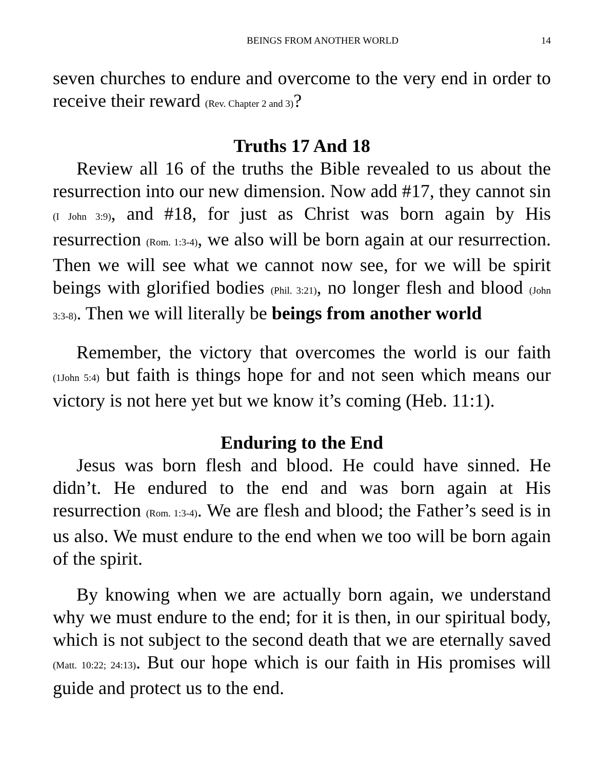BEINGS FROM ANOTHER WORLD 14
seven churches to endure and overcome to the very end in order to receive their reward (Rev. Chapter 2 and 3)?
Truths 17 And 18
Review all 16 of the truths the Bible revealed to us about the resurrection into our new dimension. Now add #17, they cannot sin (I John 3:9), and #18, for just as Christ was born again by His resurrection (Rom. 1:3-4), we also will be born again at our resurrection. Then we will see what we cannot now see, for we will be spirit beings with glorified bodies (Phil. 3:21), no longer flesh and blood (John 3:3-8). Then we will literally be beings from another world
Remember, the victory that overcomes the world is our faith (1John 5:4) but faith is things hope for and not seen which means our victory is not here yet but we know it’s coming (Heb. 11:1).
Enduring to the End
Jesus was born flesh and blood. He could have sinned. He didn’t. He endured to the end and was born again at His resurrection (Rom. 1:3-4). We are flesh and blood; the Father’s seed is in us also. We must endure to the end when we too will be born again of the spirit.
By knowing when we are actually born again, we understand why we must endure to the end; for it is then, in our spiritual body, which is not subject to the second death that we are eternally saved (Matt. 10:22; 24:13). But our hope which is our faith in His promises will guide and protect us to the end.